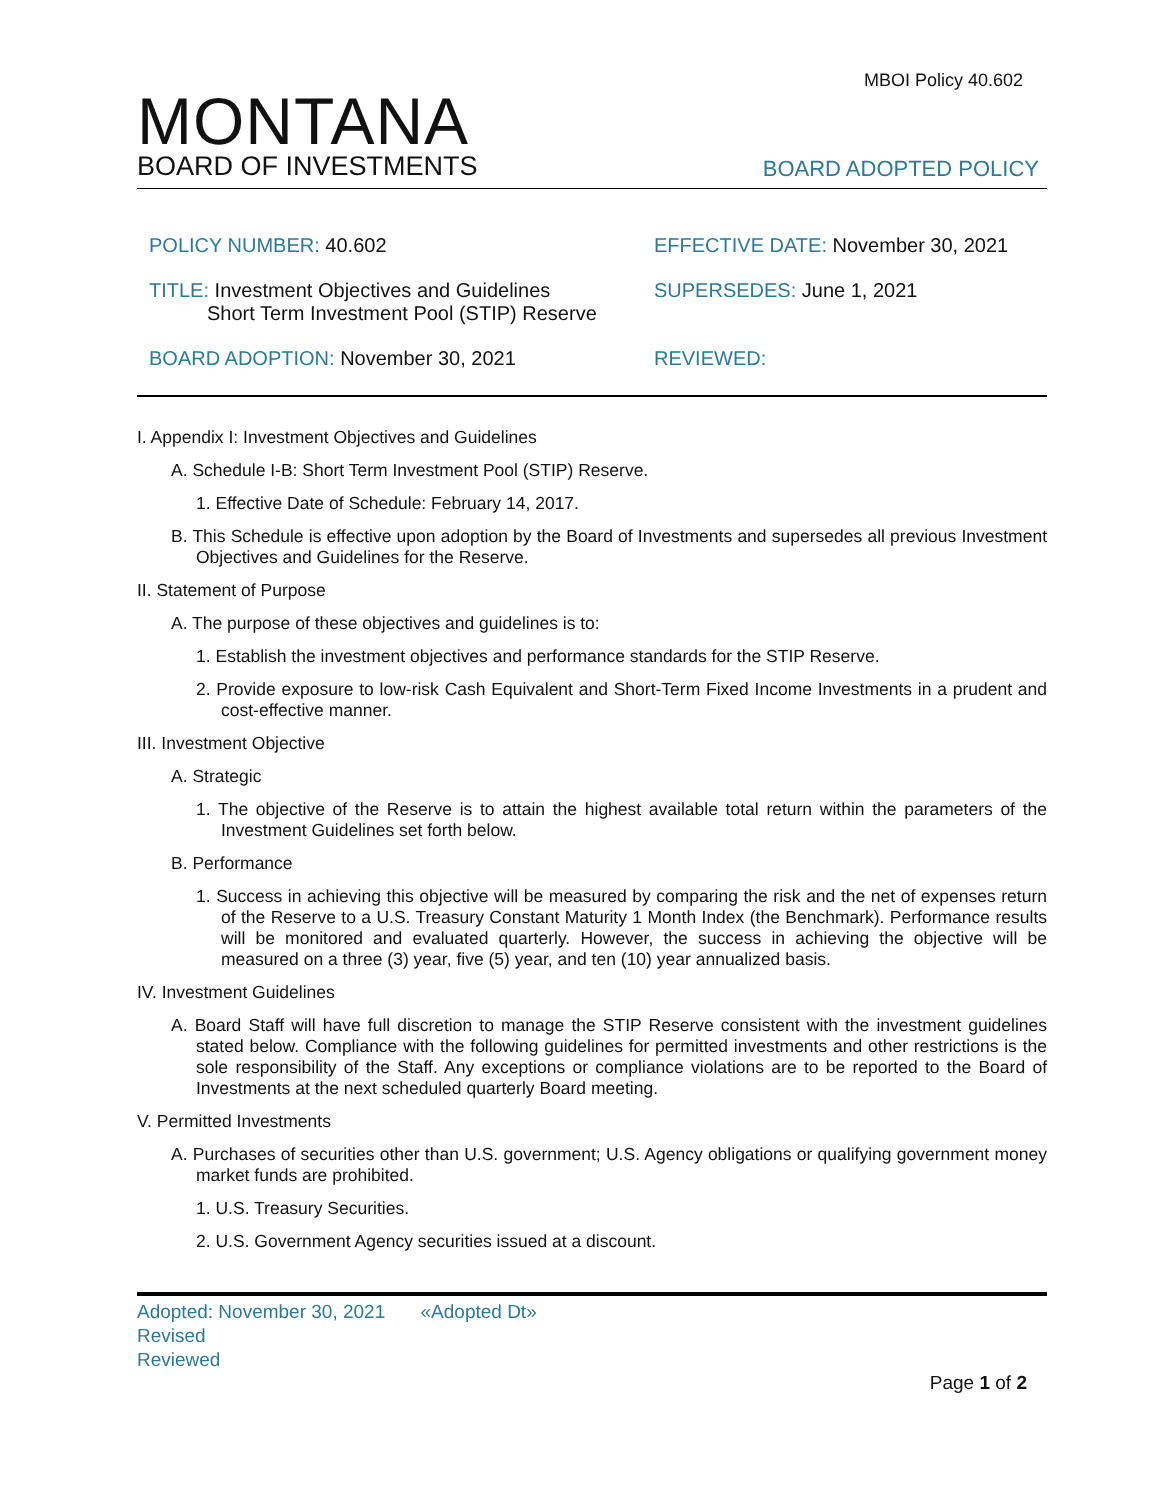MBOI Policy 40.602
MONTANA
BOARD OF INVESTMENTS
BOARD ADOPTED POLICY
POLICY NUMBER: 40.602
EFFECTIVE DATE: November 30, 2021
TITLE: Investment Objectives and Guidelines
Short Term Investment Pool (STIP) Reserve
SUPERSEDES: June 1, 2021
BOARD ADOPTION: November 30, 2021
REVIEWED:
I. Appendix I: Investment Objectives and Guidelines
A. Schedule I-B: Short Term Investment Pool (STIP) Reserve.
1. Effective Date of Schedule: February 14, 2017.
B. This Schedule is effective upon adoption by the Board of Investments and supersedes all previous Investment Objectives and Guidelines for the Reserve.
II. Statement of Purpose
A. The purpose of these objectives and guidelines is to:
1. Establish the investment objectives and performance standards for the STIP Reserve.
2. Provide exposure to low-risk Cash Equivalent and Short-Term Fixed Income Investments in a prudent and cost-effective manner.
III. Investment Objective
A. Strategic
1. The objective of the Reserve is to attain the highest available total return within the parameters of the Investment Guidelines set forth below.
B. Performance
1. Success in achieving this objective will be measured by comparing the risk and the net of expenses return of the Reserve to a U.S. Treasury Constant Maturity 1 Month Index (the Benchmark). Performance results will be monitored and evaluated quarterly. However, the success in achieving the objective will be measured on a three (3) year, five (5) year, and ten (10) year annualized basis.
IV. Investment Guidelines
A. Board Staff will have full discretion to manage the STIP Reserve consistent with the investment guidelines stated below. Compliance with the following guidelines for permitted investments and other restrictions is the sole responsibility of the Staff. Any exceptions or compliance violations are to be reported to the Board of Investments at the next scheduled quarterly Board meeting.
V. Permitted Investments
A. Purchases of securities other than U.S. government; U.S. Agency obligations or qualifying government money market funds are prohibited.
1. U.S. Treasury Securities.
2. U.S. Government Agency securities issued at a discount.
Adopted: November 30, 2021 «Adopted Dt»
Revised
Reviewed
Page 1 of 2